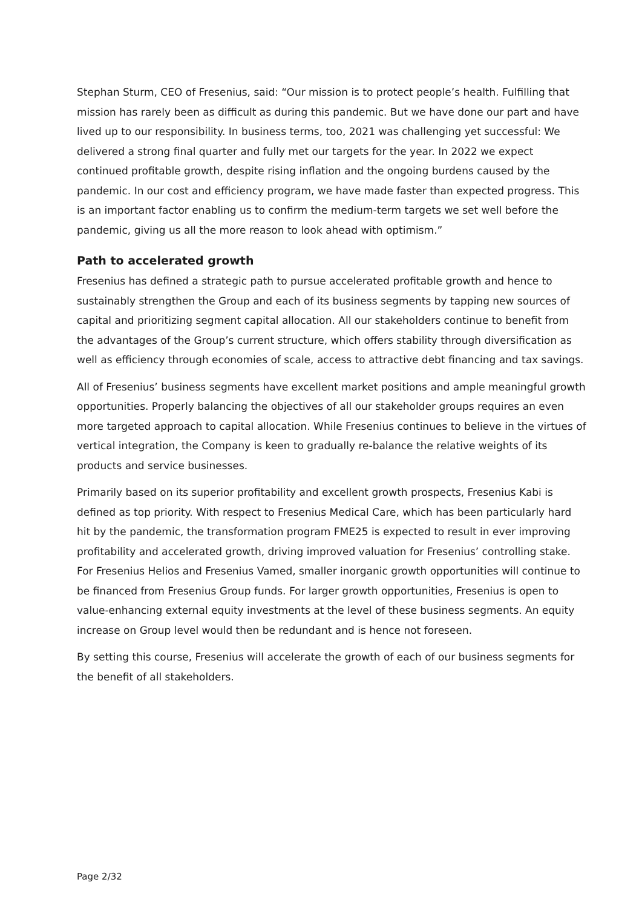Stephan Sturm, CEO of Fresenius, said: “Our mission is to protect people’s health. Fulfilling that mission has rarely been as difficult as during this pandemic. But we have done our part and have lived up to our responsibility. In business terms, too, 2021 was challenging yet successful: We delivered a strong final quarter and fully met our targets for the year. In 2022 we expect continued profitable growth, despite rising inflation and the ongoing burdens caused by the pandemic. In our cost and efficiency program, we have made faster than expected progress. This is an important factor enabling us to confirm the medium-term targets we set well before the pandemic, giving us all the more reason to look ahead with optimism.”
Path to accelerated growth
Fresenius has defined a strategic path to pursue accelerated profitable growth and hence to sustainably strengthen the Group and each of its business segments by tapping new sources of capital and prioritizing segment capital allocation. All our stakeholders continue to benefit from the advantages of the Group’s current structure, which offers stability through diversification as well as efficiency through economies of scale, access to attractive debt financing and tax savings.
All of Fresenius’ business segments have excellent market positions and ample meaningful growth opportunities. Properly balancing the objectives of all our stakeholder groups requires an even more targeted approach to capital allocation. While Fresenius continues to believe in the virtues of vertical integration, the Company is keen to gradually re-balance the relative weights of its products and service businesses.
Primarily based on its superior profitability and excellent growth prospects, Fresenius Kabi is defined as top priority. With respect to Fresenius Medical Care, which has been particularly hard hit by the pandemic, the transformation program FME25 is expected to result in ever improving profitability and accelerated growth, driving improved valuation for Fresenius’ controlling stake. For Fresenius Helios and Fresenius Vamed, smaller inorganic growth opportunities will continue to be financed from Fresenius Group funds. For larger growth opportunities, Fresenius is open to value-enhancing external equity investments at the level of these business segments. An equity increase on Group level would then be redundant and is hence not foreseen.
By setting this course, Fresenius will accelerate the growth of each of our business segments for the benefit of all stakeholders.
Page 2/32